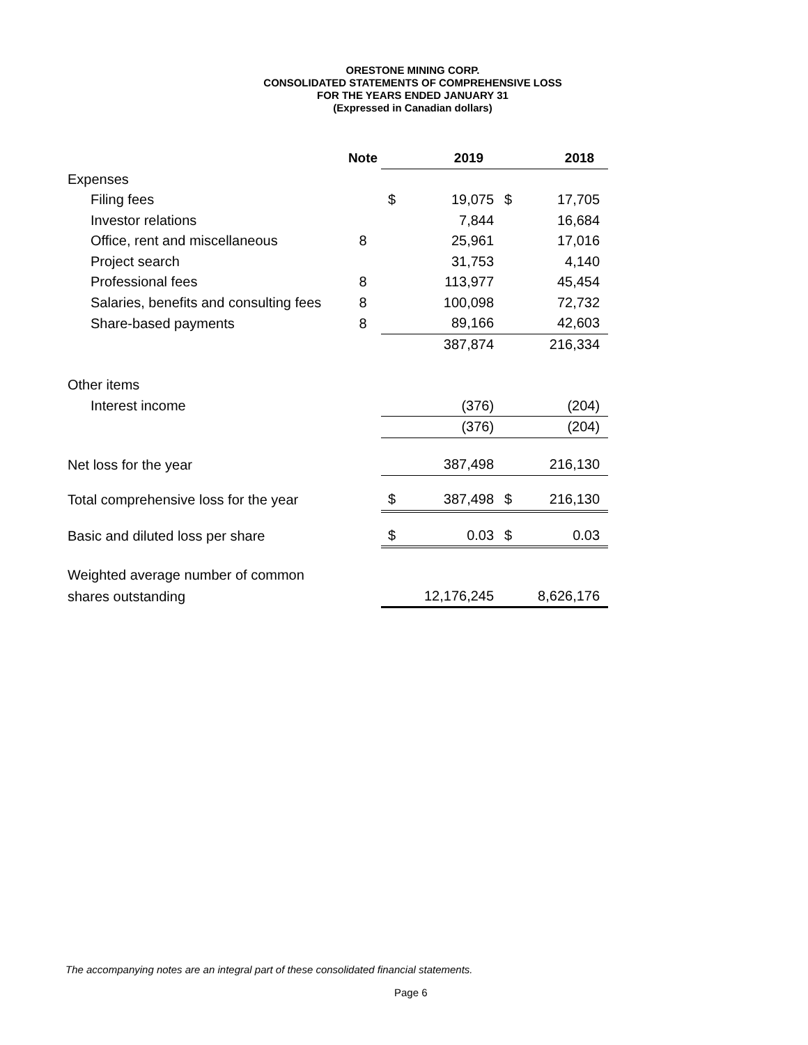ORESTONE MINING CORP.
CONSOLIDATED STATEMENTS OF COMPREHENSIVE LOSS
FOR THE YEARS ENDED JANUARY 31
(Expressed in Canadian dollars)
| | Note | 2019 | | 2018 | |
| --- | --- | --- | --- | --- | --- |
| Expenses | | | | | |
| Filing fees | | $ | 19,075 | $ | 17,705 |
| Investor relations | | | 7,844 | | 16,684 |
| Office, rent and miscellaneous | 8 | | 25,961 | | 17,016 |
| Project search | | | 31,753 | | 4,140 |
| Professional fees | 8 | | 113,977 | | 45,454 |
| Salaries, benefits and consulting fees | 8 | | 100,098 | | 72,732 |
| Share-based payments | 8 | | 89,166 | | 42,603 |
| | | | 387,874 | | 216,334 |
| Other items | | | | | |
| Interest income | | | (376) | | (204) |
| | | | (376) | | (204) |
| Net loss for the year | | | 387,498 | | 216,130 |
| Total comprehensive loss for the year | | $ | 387,498 | $ | 216,130 |
| Basic and diluted loss per share | | $ | 0.03 | $ | 0.03 |
| Weighted average number of common | | | | | |
| shares outstanding | | | 12,176,245 | | 8,626,176 |
The accompanying notes are an integral part of these consolidated financial statements.
Page 6